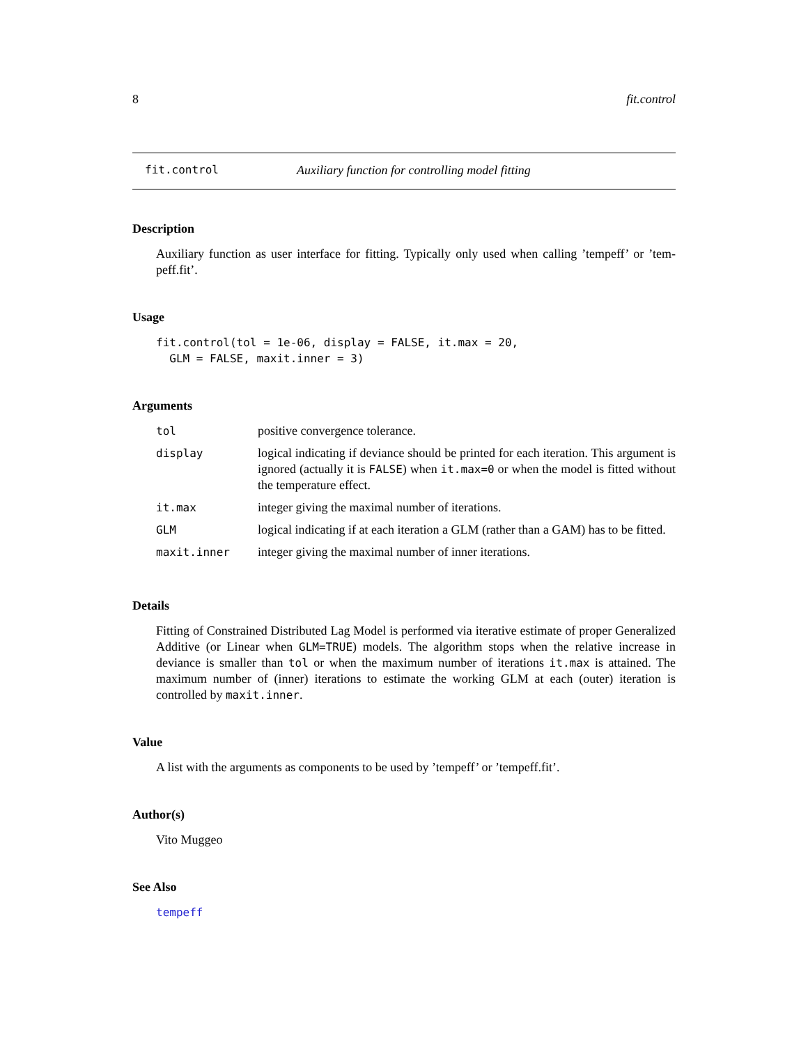8 fit.control
fit.control Auxiliary function for controlling model fitting
Description
Auxiliary function as user interface for fitting. Typically only used when calling ’tempeff’ or ’tem-peff.fit’.
Usage
fit.control(tol = 1e-06, display = FALSE, it.max = 20,
  GLM = FALSE, maxit.inner = 3)
Arguments
| tol | positive convergence tolerance. |
| display | logical indicating if deviance should be printed for each iteration. This argument is ignored (actually it is FALSE ) when it.max=0 or when the model is fitted without the temperature effect. |
| it.max | integer giving the maximal number of iterations. |
| GLM | logical indicating if at each iteration a GLM (rather than a GAM) has to be fitted. |
| maxit.inner | integer giving the maximal number of inner iterations. |
Details
Fitting of Constrained Distributed Lag Model is performed via iterative estimate of proper Generalized Additive (or Linear when GLM=TRUE) models. The algorithm stops when the relative increase in deviance is smaller than tol or when the maximum number of iterations it.max is attained. The maximum number of (inner) iterations to estimate the working GLM at each (outer) iteration is controlled by maxit.inner.
Value
A list with the arguments as components to be used by ’tempeff’ or ’tempeff.fit’.
Author(s)
Vito Muggeo
See Also
tempeff